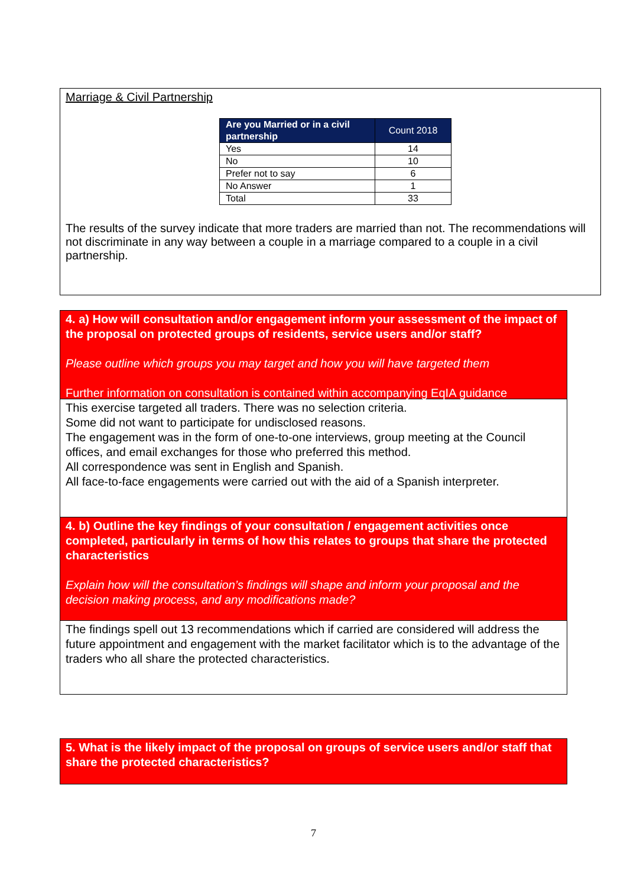Marriage & Civil Partnership
| Are you Married or in a civil partnership | Count 2018 |
| --- | --- |
| Yes | 14 |
| No | 10 |
| Prefer not to say | 6 |
| No Answer | 1 |
| Total | 33 |
The results of the survey indicate that more traders are married than not. The recommendations will not discriminate in any way between a couple in a marriage compared to a couple in a civil partnership.
4. a) How will consultation and/or engagement inform your assessment of the impact of the proposal on protected groups of residents, service users and/or staff?
Please outline which groups you may target and how you will have targeted them
Further information on consultation is contained within accompanying EqIA guidance
This exercise targeted all traders. There was no selection criteria.
Some did not want to participate for undisclosed reasons.
The engagement was in the form of one-to-one interviews, group meeting at the Council offices, and email exchanges for those who preferred this method.
All correspondence was sent in English and Spanish.
All face-to-face engagements were carried out with the aid of a Spanish interpreter.
4. b) Outline the key findings of your consultation / engagement activities once completed, particularly in terms of how this relates to groups that share the protected characteristics
Explain how will the consultation’s findings will shape and inform your proposal and the decision making process, and any modifications made?
The findings spell out 13 recommendations which if carried are considered will address the future appointment and engagement with the market facilitator which is to the advantage of the traders who all share the protected characteristics.
5. What is the likely impact of the proposal on groups of service users and/or staff that share the protected characteristics?
7